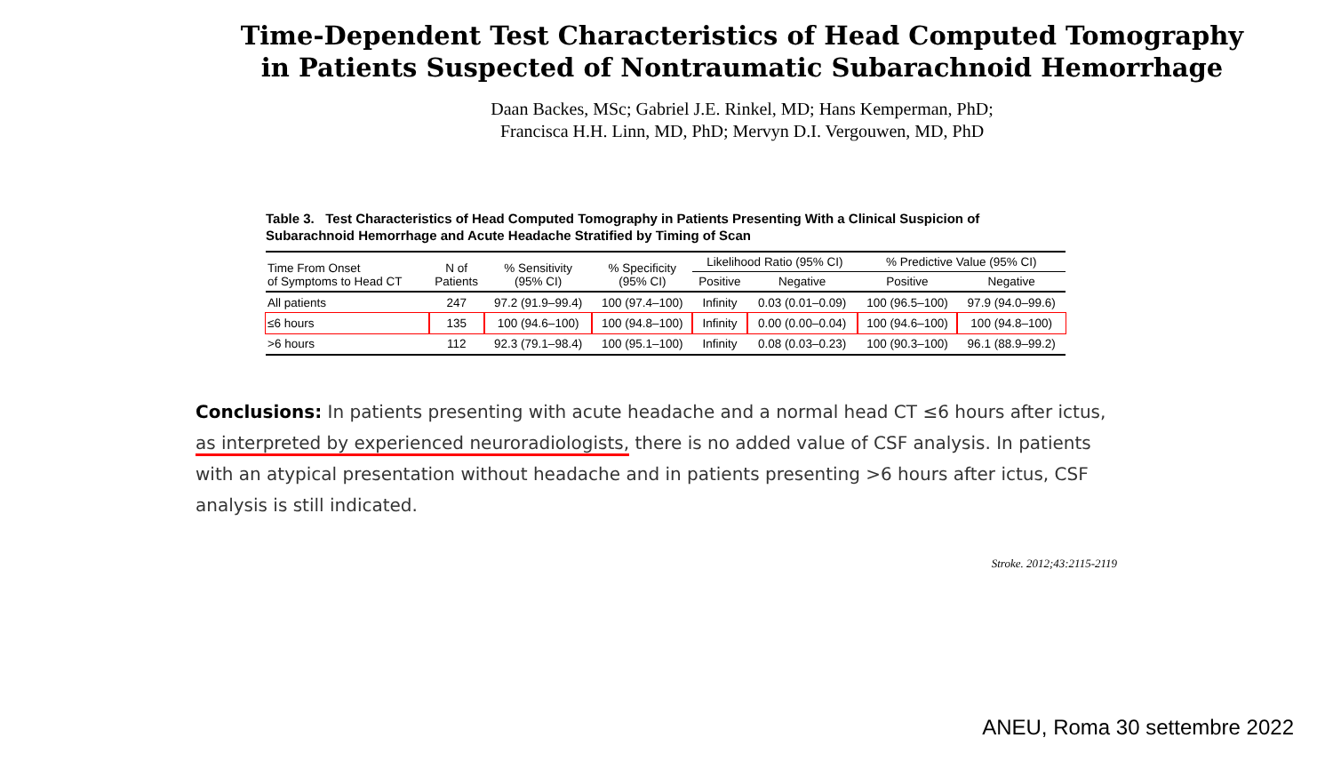Time-Dependent Test Characteristics of Head Computed Tomography in Patients Suspected of Nontraumatic Subarachnoid Hemorrhage
Daan Backes, MSc; Gabriel J.E. Rinkel, MD; Hans Kemperman, PhD;
Francisca H.H. Linn, MD, PhD; Mervyn D.I. Vergouwen, MD, PhD
Table 3. Test Characteristics of Head Computed Tomography in Patients Presenting With a Clinical Suspicion of Subarachnoid Hemorrhage and Acute Headache Stratified by Timing of Scan
| Time From Onset of Symptoms to Head CT | N of Patients | % Sensitivity (95% CI) | % Specificity (95% CI) | Likelihood Ratio (95% CI) | | % Predictive Value (95% CI) | |
| --- | --- | --- | --- | --- | --- | --- | --- |
| | | | | Positive | Negative | Positive | Negative |
| All patients | 247 | 97.2 (91.9–99.4) | 100 (97.4–100) | Infinity | 0.03 (0.01–0.09) | 100 (96.5–100) | 97.9 (94.0–99.6) |
| ≤6 hours | 135 | 100 (94.6–100) | 100 (94.8–100) | Infinity | 0.00 (0.00–0.04) | 100 (94.6–100) | 100 (94.8–100) |
| >6 hours | 112 | 92.3 (79.1–98.4) | 100 (95.1–100) | Infinity | 0.08 (0.03–0.23) | 100 (90.3–100) | 96.1 (88.9–99.2) |
Conclusions: In patients presenting with acute headache and a normal head CT ≤6 hours after ictus, as interpreted by experienced neuroradiologists, there is no added value of CSF analysis. In patients with an atypical presentation without headache and in patients presenting >6 hours after ictus, CSF analysis is still indicated.
Stroke. 2012;43:2115-2119
ANEU, Roma 30 settembre 2022